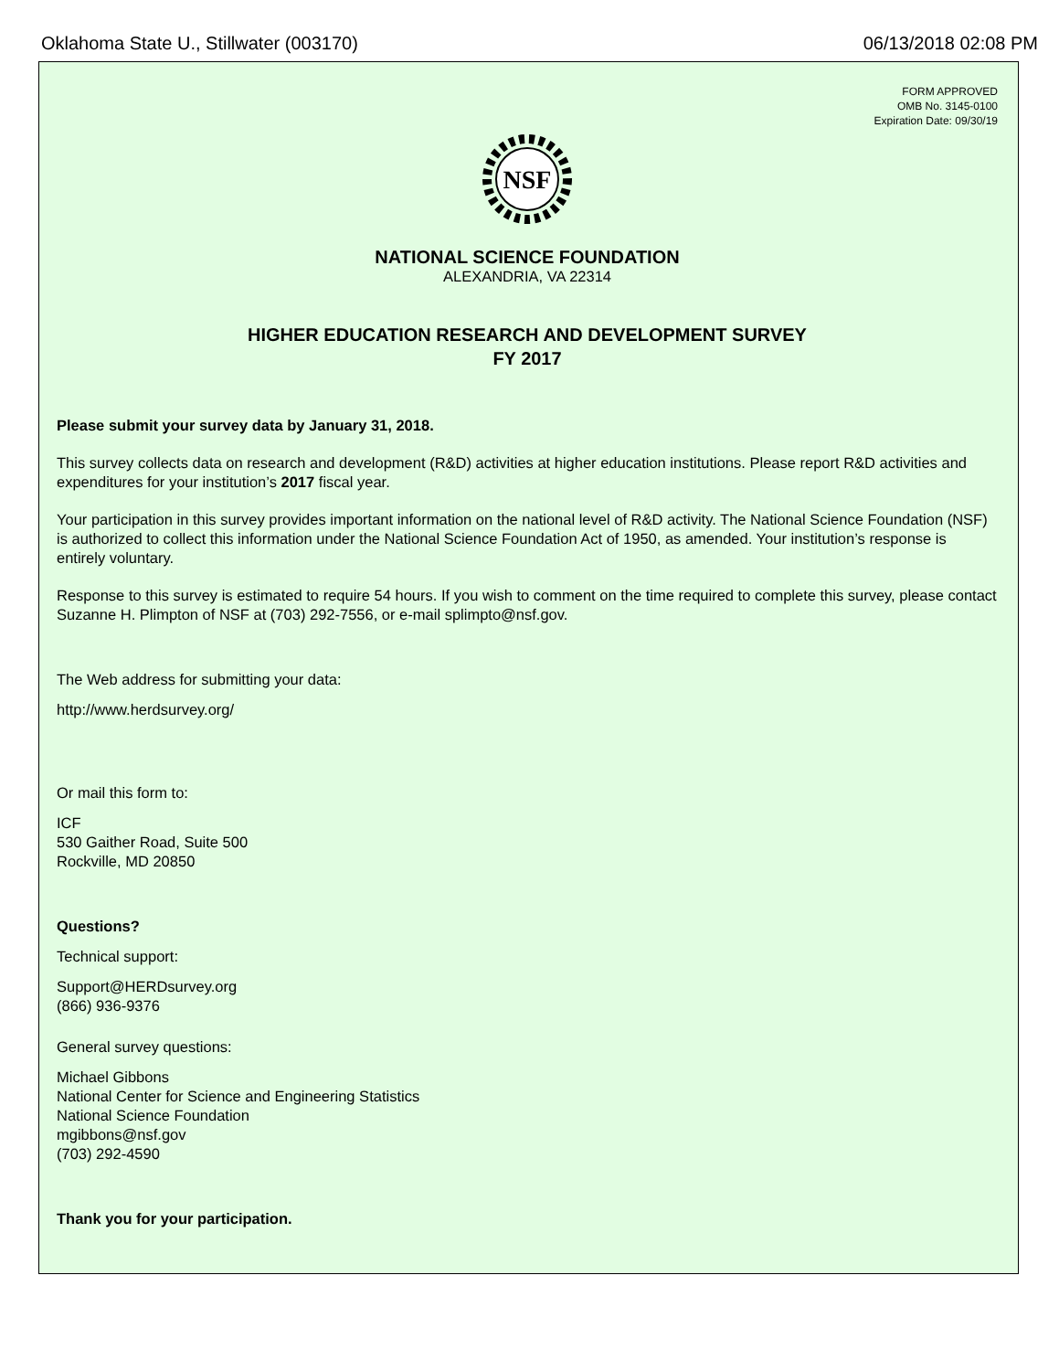Oklahoma State U., Stillwater (003170) 06/13/2018 02:08 PM
FORM APPROVED
OMB No. 3145-0100
Expiration Date: 09/30/19
NSF
NATIONAL SCIENCE FOUNDATION
ALEXANDRIA, VA 22314
HIGHER EDUCATION RESEARCH AND DEVELOPMENT SURVEY
FY 2017
Please submit your survey data by January 31, 2018.
This survey collects data on research and development (R&D) activities at higher education institutions. Please report R&D activities and expenditures for your institution’s 2017 fiscal year.
Your participation in this survey provides important information on the national level of R&D activity. The National Science Foundation (NSF) is authorized to collect this information under the National Science Foundation Act of 1950, as amended. Your institution’s response is entirely voluntary.
Response to this survey is estimated to require 54 hours. If you wish to comment on the time required to complete this survey, please contact Suzanne H. Plimpton of NSF at (703) 292-7556, or e-mail splimpto@nsf.gov.
The Web address for submitting your data:
http://www.herdsurvey.org/
Or mail this form to:
ICF
530 Gaither Road, Suite 500
Rockville, MD 20850
Questions?
Technical support:
Support@HERDsurvey.org
(866) 936-9376
General survey questions:
Michael Gibbons
National Center for Science and Engineering Statistics
National Science Foundation
mgibbons@nsf.gov
(703) 292-4590
Thank you for your participation.